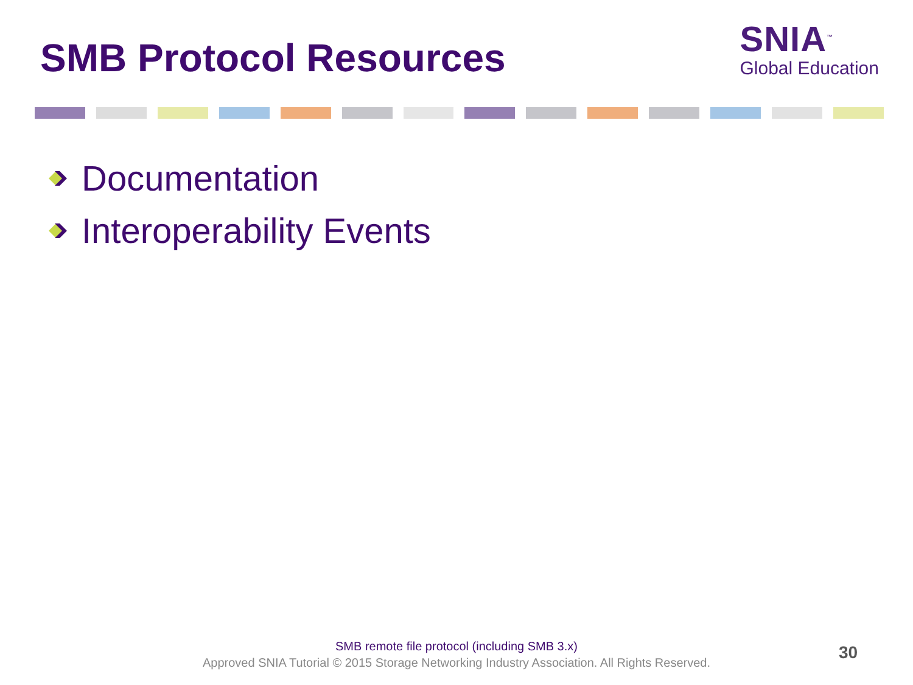SMB Protocol Resources
SNIA<sup>™</sup>
Global Education
Documentation
Interoperability Events
SMB remote file protocol (including SMB 3.x)
Approved SNIA Tutorial © 2015 Storage Networking Industry Association. All Rights Reserved.
30